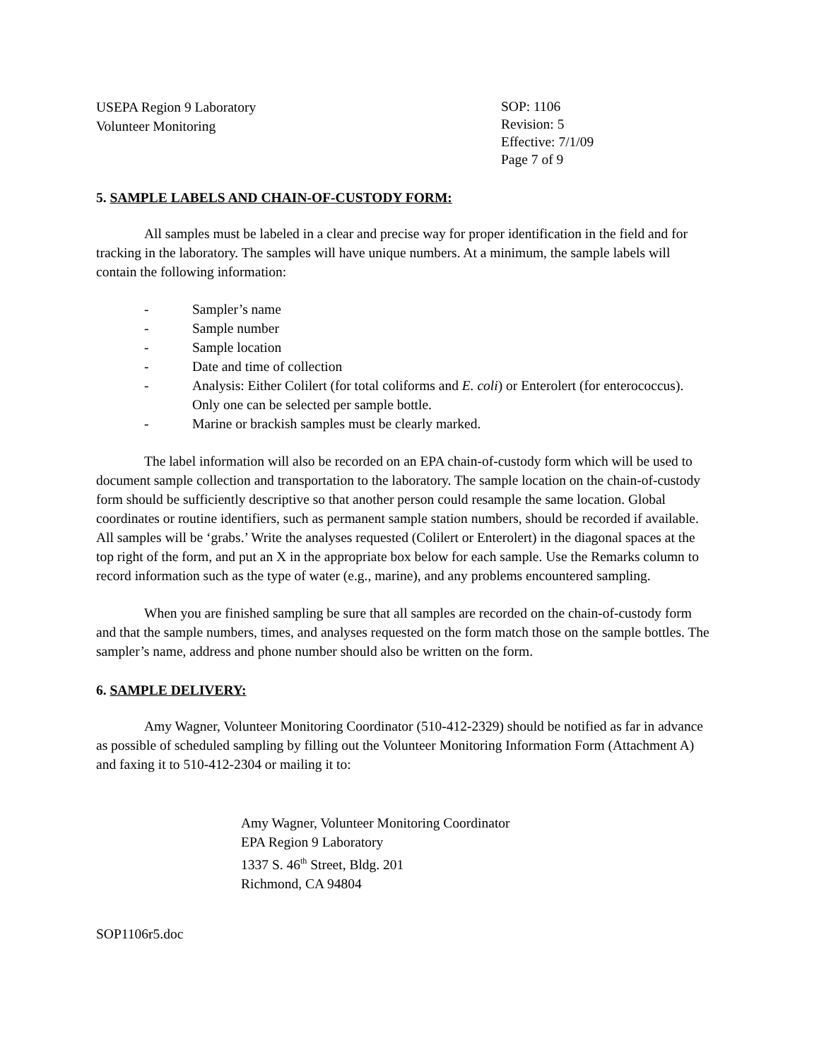USEPA Region 9 Laboratory
Volunteer Monitoring
SOP: 1106
Revision: 5
Effective: 7/1/09
Page 7 of 9
5. SAMPLE LABELS AND CHAIN-OF-CUSTODY FORM:
All samples must be labeled in a clear and precise way for proper identification in the field and for tracking in the laboratory. The samples will have unique numbers. At a minimum, the sample labels will contain the following information:
- Sampler’s name
- Sample number
- Sample location
- Date and time of collection
- Analysis: Either Colilert (for total coliforms and E. coli) or Enterolert (for enterococcus). Only one can be selected per sample bottle.
- Marine or brackish samples must be clearly marked.
The label information will also be recorded on an EPA chain-of-custody form which will be used to document sample collection and transportation to the laboratory. The sample location on the chain-of-custody form should be sufficiently descriptive so that another person could resample the same location. Global coordinates or routine identifiers, such as permanent sample station numbers, should be recorded if available. All samples will be ‘grabs.’ Write the analyses requested (Colilert or Enterolert) in the diagonal spaces at the top right of the form, and put an X in the appropriate box below for each sample. Use the Remarks column to record information such as the type of water (e.g., marine), and any problems encountered sampling.
When you are finished sampling be sure that all samples are recorded on the chain-of-custody form and that the sample numbers, times, and analyses requested on the form match those on the sample bottles. The sampler’s name, address and phone number should also be written on the form.
6. SAMPLE DELIVERY:
Amy Wagner, Volunteer Monitoring Coordinator (510-412-2329) should be notified as far in advance as possible of scheduled sampling by filling out the Volunteer Monitoring Information Form (Attachment A) and faxing it to 510-412-2304 or mailing it to:
Amy Wagner, Volunteer Monitoring Coordinator
EPA Region 9 Laboratory
1337 S. 46<sup>th</sup> Street, Bldg. 201
Richmond, CA 94804
SOP1106r5.doc